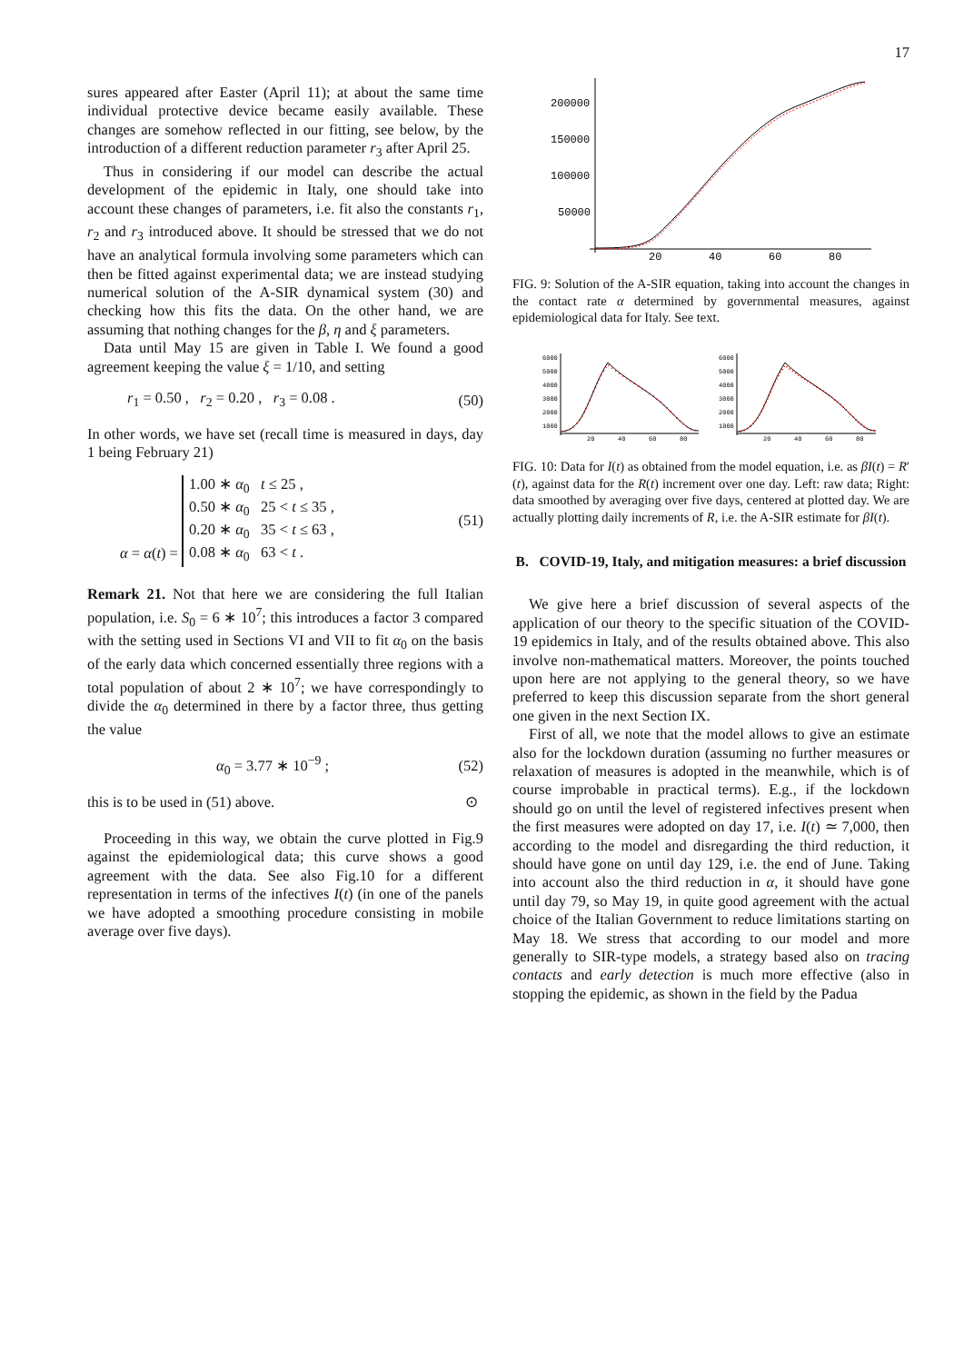17
sures appeared after Easter (April 11); at about the same time individual protective device became easily available. These changes are somehow reflected in our fitting, see below, by the introduction of a different reduction parameter r<sub>3</sub> after April 25.
Thus in considering if our model can describe the actual development of the epidemic in Italy, one should take into account these changes of parameters, i.e. fit also the constants r<sub>1</sub>, r<sub>2</sub> and r<sub>3</sub> introduced above. It should be stressed that we do not have an analytical formula involving some parameters which can then be fitted against experimental data; we are instead studying numerical solution of the A-SIR dynamical system (30) and checking how this fits the data. On the other hand, we are assuming that nothing changes for the β, η and ξ parameters.
Data until May 15 are given in Table I. We found a good agreement keeping the value ξ = 1/10, and setting
r<sub>1</sub> = 0.50 , r<sub>2</sub> = 0.20 , r<sub>3</sub> = 0.08 . (50)
In other words, we have set (recall time is measured in days, day 1 being February 21)
α = α(t) = 1.00 ∗ α<sub>0</sub> t ≤ 25 ,
0.50 ∗ α<sub>0</sub> 25 < t ≤ 35 ,
0.20 ∗ α<sub>0</sub> 35 < t ≤ 63 ,
0.08 ∗ α<sub>0</sub> 63 < t . (51)
Remark 21. Not that here we are considering the full Italian population, i.e. S<sub>0</sub> = 6 ∗ 10<sup>7</sup>; this introduces a factor 3 compared with the setting used in Sections VI and VII to fit α<sub>0</sub> on the basis of the early data which concerned essentially three regions with a total population of about 2 ∗ 10<sup>7</sup>; we have correspondingly to divide the α<sub>0</sub> determined in there by a factor three, thus getting the value
α<sub>0</sub> = 3.77 ∗ 10<sup>−9</sup> ; (52)
this is to be used in (51) above. ⊙
Proceeding in this way, we obtain the curve plotted in Fig.9 against the epidemiological data; this curve shows a good agreement with the data. See also Fig.10 for a different representation in terms of the infectives I(t) (in one of the panels we have adopted a smoothing procedure consisting in mobile average over five days).
200000
150000
100000
50000
20
40
60
80
FIG. 9: Solution of the A-SIR equation, taking into account the changes in the contact rate α determined by governmental measures, against epidemiological data for Italy. See text.
6000
5000
4000
3000
2000
1000
6000
5000
4000
3000
2000
1000
20
40
60
80
20
40
60
80
FIG. 10: Data for I(t) as obtained from the model equation, i.e. as βI(t) = R′(t), against data for the R(t) increment over one day. Left: raw data; Right: data smoothed by averaging over five days, centered at plotted day. We are actually plotting daily increments of R, i.e. the A-SIR estimate for βI(t).
B. COVID-19, Italy, and mitigation measures: a brief discussion
We give here a brief discussion of several aspects of the application of our theory to the specific situation of the COVID-19 epidemics in Italy, and of the results obtained above. This also involve non-mathematical matters. Moreover, the points touched upon here are not applying to the general theory, so we have preferred to keep this discussion separate from the short general one given in the next Section IX.
First of all, we note that the model allows to give an estimate also for the lockdown duration (assuming no further measures or relaxation of measures is adopted in the meanwhile, which is of course improbable in practical terms). E.g., if the lockdown should go on until the level of registered infectives present when the first measures were adopted on day 17, i.e. I(t) ≃ 7,000, then according to the model and disregarding the third reduction, it should have gone on until day 129, i.e. the end of June. Taking into account also the third reduction in α, it should have gone until day 79, so May 19, in quite good agreement with the actual choice of the Italian Government to reduce limitations starting on May 18. We stress that according to our model and more generally to SIR-type models, a strategy based also on tracing contacts and early detection is much more effective (also in stopping the epidemic, as shown in the field by the Padua